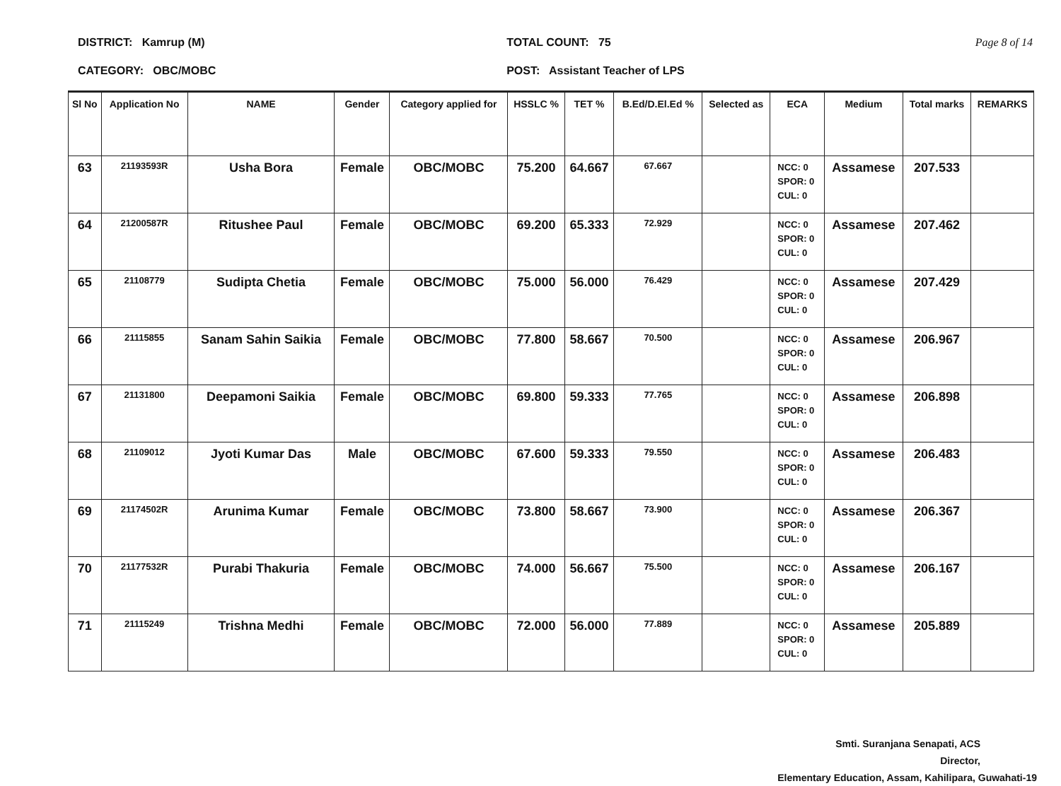DISTRICT: Kamrup (M)
CATEGORY: OBC/MOBC
TOTAL COUNT: 75
POST: Assistant Teacher of LPS
Page 8 of 14
| Sl No | Application No | NAME | Gender | Category applied for | HSSLC % | TET % | B.Ed/D.El.Ed % | Selected as | ECA | Medium | Total marks | REMARKS |
| --- | --- | --- | --- | --- | --- | --- | --- | --- | --- | --- | --- | --- |
| 63 | 21193593R | Usha Bora | Female | OBC/MOBC | 75.200 | 64.667 | 67.667 | | NCC: 0 SPOR: 0 CUL: 0 | Assamese | 207.533 | |
| 64 | 21200587R | Ritushee Paul | Female | OBC/MOBC | 69.200 | 65.333 | 72.929 | | NCC: 0 SPOR: 0 CUL: 0 | Assamese | 207.462 | |
| 65 | 21108779 | Sudipta Chetia | Female | OBC/MOBC | 75.000 | 56.000 | 76.429 | | NCC: 0 SPOR: 0 CUL: 0 | Assamese | 207.429 | |
| 66 | 21115855 | Sanam Sahin Saikia | Female | OBC/MOBC | 77.800 | 58.667 | 70.500 | | NCC: 0 SPOR: 0 CUL: 0 | Assamese | 206.967 | |
| 67 | 21131800 | Deepamoni Saikia | Female | OBC/MOBC | 69.800 | 59.333 | 77.765 | | NCC: 0 SPOR: 0 CUL: 0 | Assamese | 206.898 | |
| 68 | 21109012 | Jyoti Kumar Das | Male | OBC/MOBC | 67.600 | 59.333 | 79.550 | | NCC: 0 SPOR: 0 CUL: 0 | Assamese | 206.483 | |
| 69 | 21174502R | Arunima Kumar | Female | OBC/MOBC | 73.800 | 58.667 | 73.900 | | NCC: 0 SPOR: 0 CUL: 0 | Assamese | 206.367 | |
| 70 | 21177532R | Purabi Thakuria | Female | OBC/MOBC | 74.000 | 56.667 | 75.500 | | NCC: 0 SPOR: 0 CUL: 0 | Assamese | 206.167 | |
| 71 | 21115249 | Trishna Medhi | Female | OBC/MOBC | 72.000 | 56.000 | 77.889 | | NCC: 0 SPOR: 0 CUL: 0 | Assamese | 205.889 | |
Smti. Suranjana Senapati, ACS
Director,
Elementary Education, Assam, Kahilipara, Guwahati-19